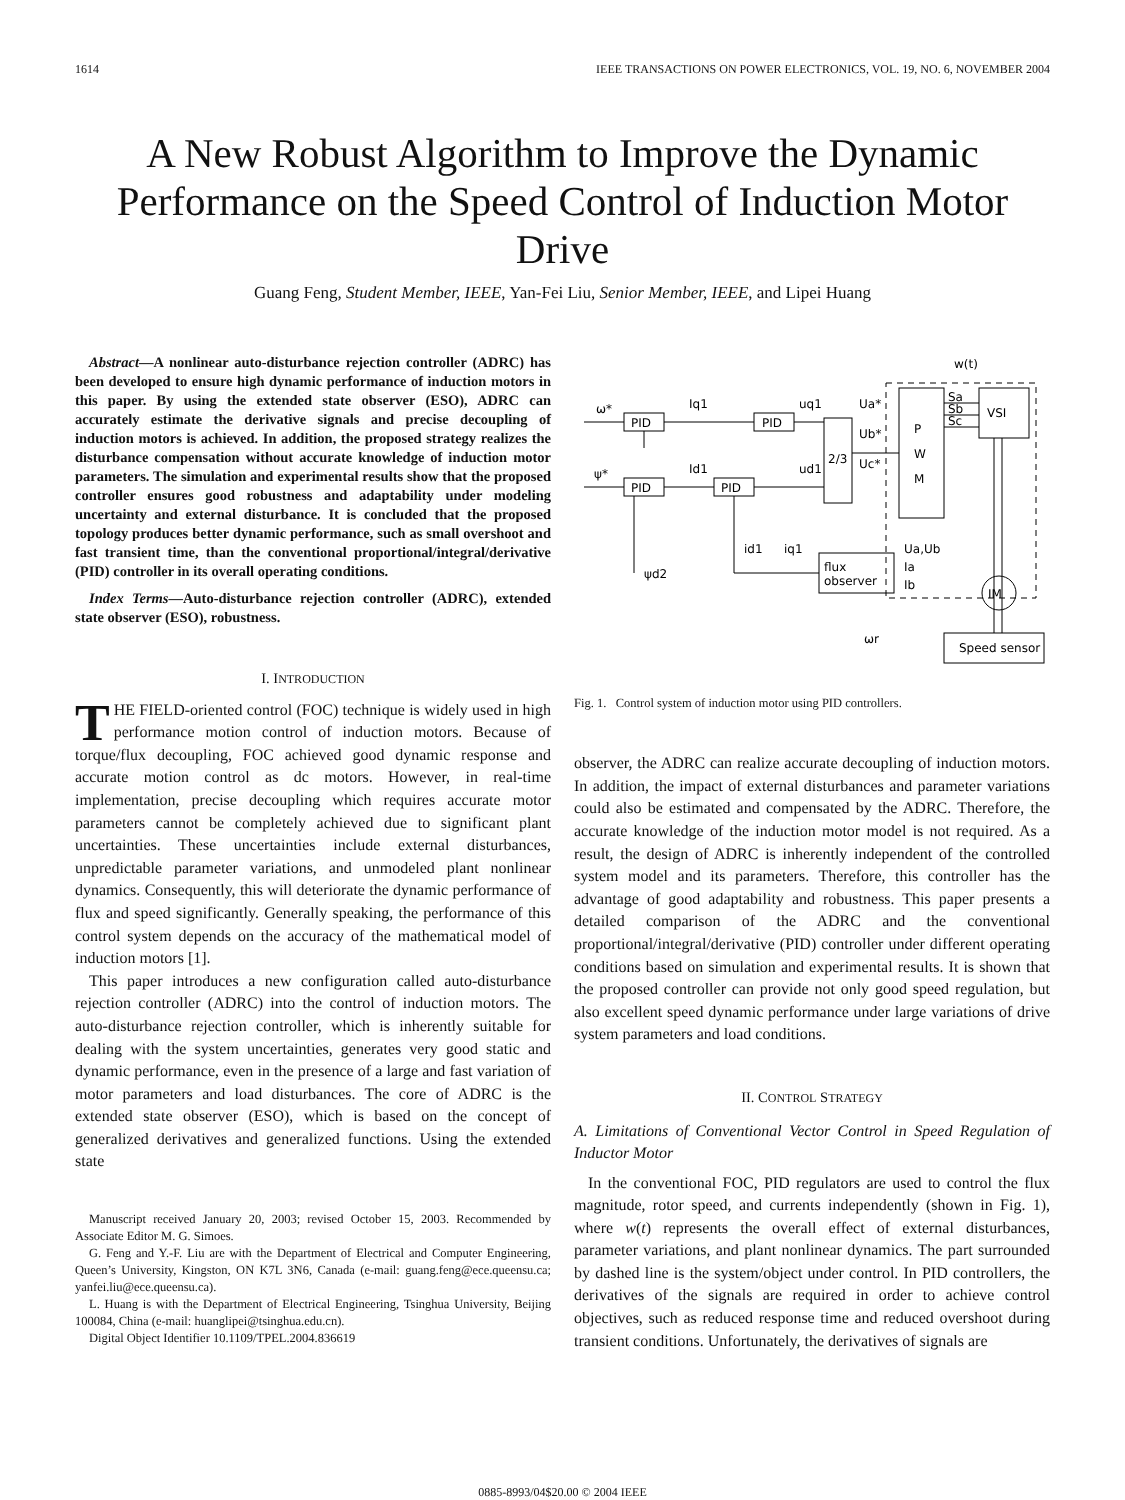1614 IEEE TRANSACTIONS ON POWER ELECTRONICS, VOL. 19, NO. 6, NOVEMBER 2004
A New Robust Algorithm to Improve the Dynamic Performance on the Speed Control of Induction Motor Drive
Guang Feng, Student Member, IEEE, Yan-Fei Liu, Senior Member, IEEE, and Lipei Huang
Abstract—A nonlinear auto-disturbance rejection controller (ADRC) has been developed to ensure high dynamic performance of induction motors in this paper. By using the extended state observer (ESO), ADRC can accurately estimate the derivative signals and precise decoupling of induction motors is achieved. In addition, the proposed strategy realizes the disturbance compensation without accurate knowledge of induction motor parameters. The simulation and experimental results show that the proposed controller ensures good robustness and adaptability under modeling uncertainty and external disturbance. It is concluded that the proposed topology produces better dynamic performance, such as small overshoot and fast transient time, than the conventional proportional/integral/derivative (PID) controller in its overall operating conditions.
Index Terms—Auto-disturbance rejection controller (ADRC), extended state observer (ESO), robustness.
I. INTRODUCTION
THE FIELD-oriented control (FOC) technique is widely used in high performance motion control of induction motors. Because of torque/flux decoupling, FOC achieved good dynamic response and accurate motion control as dc motors. However, in real-time implementation, precise decoupling which requires accurate motor parameters cannot be completely achieved due to significant plant uncertainties. These uncertainties include external disturbances, unpredictable parameter variations, and unmodeled plant nonlinear dynamics. Consequently, this will deteriorate the dynamic performance of flux and speed significantly. Generally speaking, the performance of this control system depends on the accuracy of the mathematical model of induction motors [1].
This paper introduces a new configuration called auto-disturbance rejection controller (ADRC) into the control of induction motors. The auto-disturbance rejection controller, which is inherently suitable for dealing with the system uncertainties, generates very good static and dynamic performance, even in the presence of a large and fast variation of motor parameters and load disturbances. The core of ADRC is the extended state observer (ESO), which is based on the concept of generalized derivatives and generalized functions. Using the extended state
Manuscript received January 20, 2003; revised October 15, 2003. Recommended by Associate Editor M. G. Simoes.
G. Feng and Y.-F. Liu are with the Department of Electrical and Computer Engineering, Queen’s University, Kingston, ON K7L 3N6, Canada (e-mail: guang.feng@ece.queensu.ca; yanfei.liu@ece.queensu.ca).
L. Huang is with the Department of Electrical Engineering, Tsinghua University, Beijing 100084, China (e-mail: huanglipei@tsinghua.edu.cn).
Digital Object Identifier 10.1109/TPEL.2004.836619
ω*
PID
PID
Iq1
uq1
ψ*
PID
PID
Id1
ud1
2/3
Ua*
Ub*
Uc*
P
W
M
Sa
Sb
Sc
VSI
w(t)
flux
observer
Ua,Ub
Ia
Ib
IM
Speed sensor
id1
iq1
ψd2
ωr
Fig. 1. Control system of induction motor using PID controllers.
observer, the ADRC can realize accurate decoupling of induction motors. In addition, the impact of external disturbances and parameter variations could also be estimated and compensated by the ADRC. Therefore, the accurate knowledge of the induction motor model is not required. As a result, the design of ADRC is inherently independent of the controlled system model and its parameters. Therefore, this controller has the advantage of good adaptability and robustness. This paper presents a detailed comparison of the ADRC and the conventional proportional/integral/derivative (PID) controller under different operating conditions based on simulation and experimental results. It is shown that the proposed controller can provide not only good speed regulation, but also excellent speed dynamic performance under large variations of drive system parameters and load conditions.
II. CONTROL STRATEGY
A. Limitations of Conventional Vector Control in Speed Regulation of Inductor Motor
In the conventional FOC, PID regulators are used to control the flux magnitude, rotor speed, and currents independently (shown in Fig. 1), where w(t) represents the overall effect of external disturbances, parameter variations, and plant nonlinear dynamics. The part surrounded by dashed line is the system/object under control. In PID controllers, the derivatives of the signals are required in order to achieve control objectives, such as reduced response time and reduced overshoot during transient conditions. Unfortunately, the derivatives of signals are
0885-8993/04$20.00 © 2004 IEEE